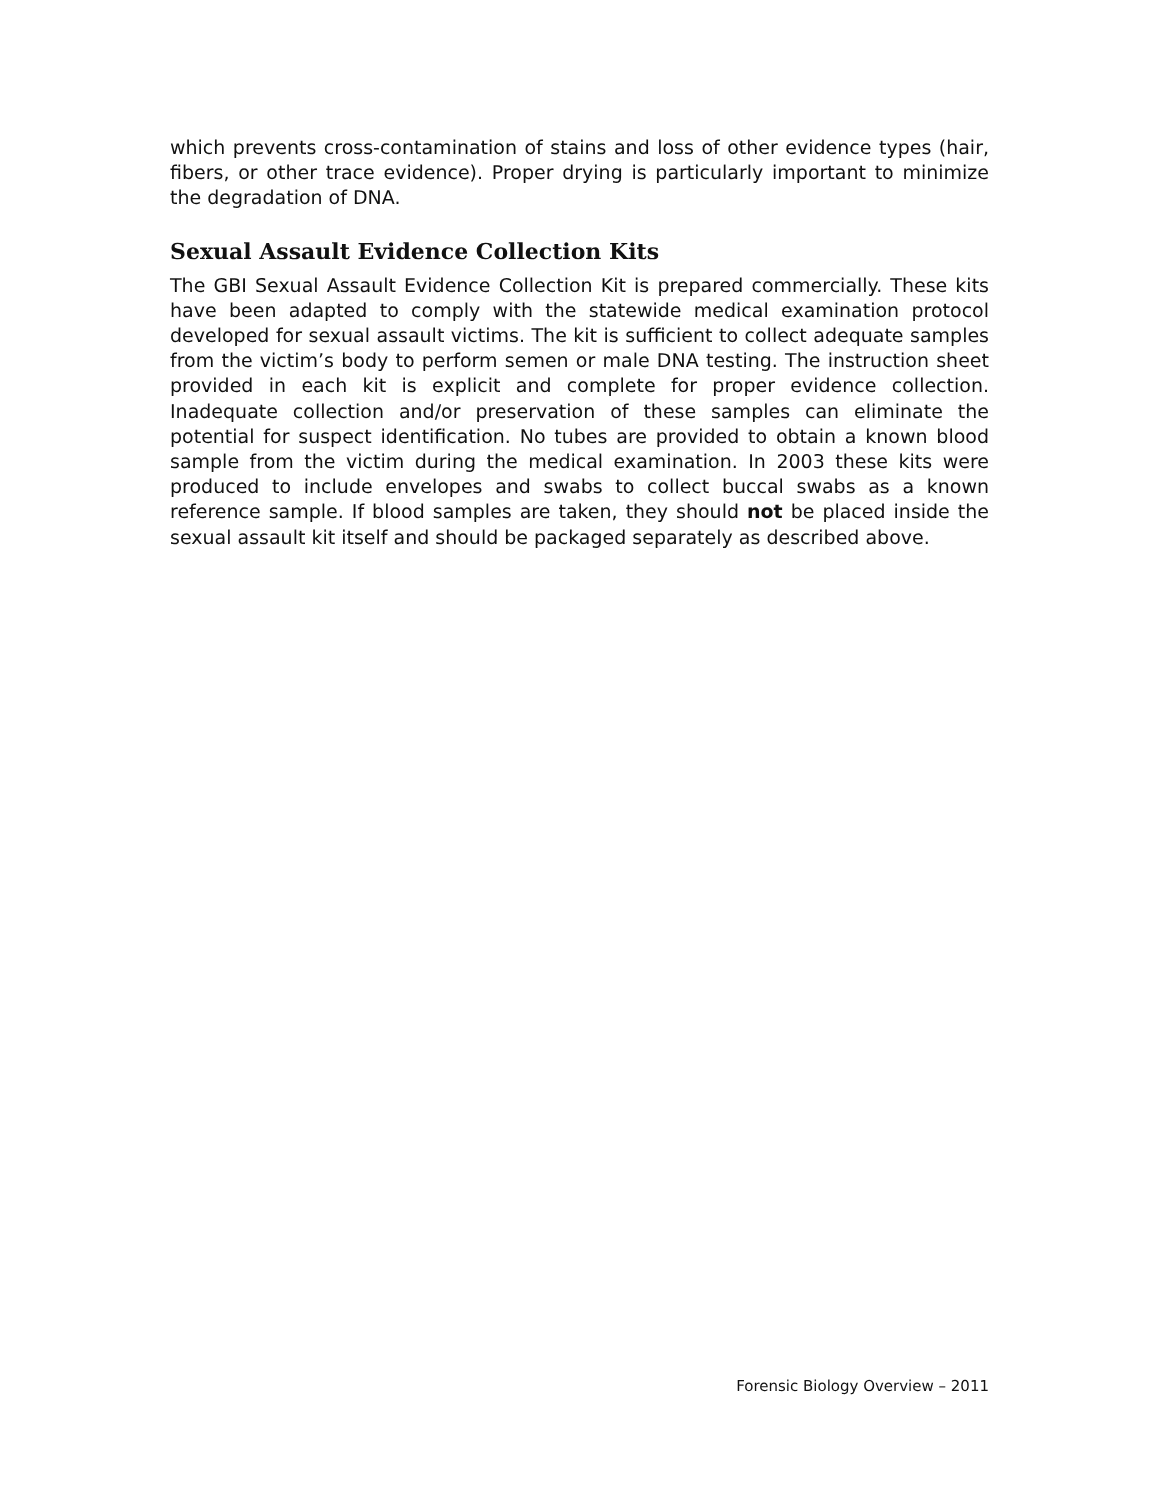which prevents cross-contamination of stains and loss of other evidence types (hair, fibers, or other trace evidence). Proper drying is particularly important to minimize the degradation of DNA.
Sexual Assault Evidence Collection Kits
The GBI Sexual Assault Evidence Collection Kit is prepared commercially. These kits have been adapted to comply with the statewide medical examination protocol developed for sexual assault victims. The kit is sufficient to collect adequate samples from the victim’s body to perform semen or male DNA testing. The instruction sheet provided in each kit is explicit and complete for proper evidence collection. Inadequate collection and/or preservation of these samples can eliminate the potential for suspect identification. No tubes are provided to obtain a known blood sample from the victim during the medical examination. In 2003 these kits were produced to include envelopes and swabs to collect buccal swabs as a known reference sample. If blood samples are taken, they should not be placed inside the sexual assault kit itself and should be packaged separately as described above.
Forensic Biology Overview – 2011